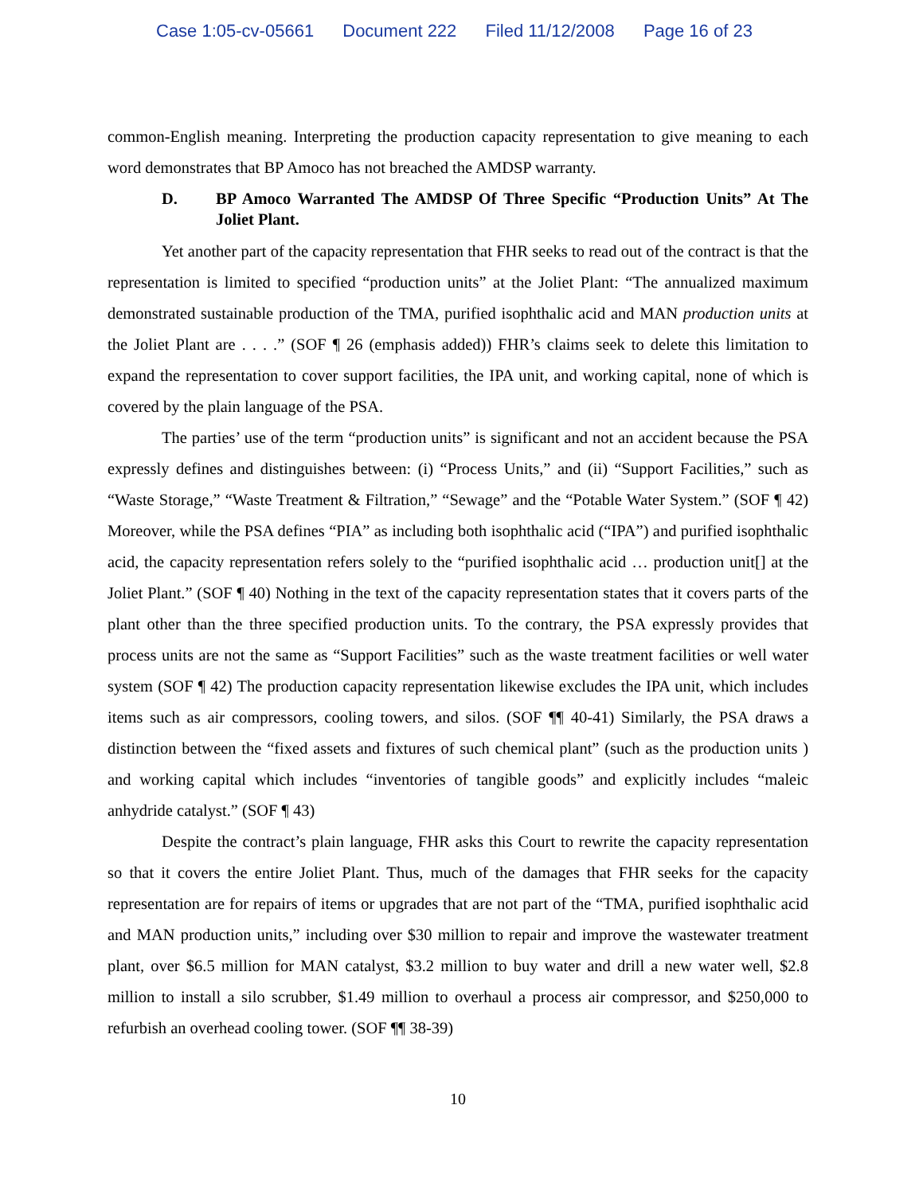Case 1:05-cv-05661 Document 222 Filed 11/12/2008 Page 16 of 23
common-English meaning. Interpreting the production capacity representation to give meaning to each word demonstrates that BP Amoco has not breached the AMDSP warranty.
D. BP Amoco Warranted The AMDSP Of Three Specific “Production Units” At The Joliet Plant.
Yet another part of the capacity representation that FHR seeks to read out of the contract is that the representation is limited to specified “production units” at the Joliet Plant: “The annualized maximum demonstrated sustainable production of the TMA, purified isophthalic acid and MAN production units at the Joliet Plant are . . . .” (SOF ¶ 26 (emphasis added)) FHR’s claims seek to delete this limitation to expand the representation to cover support facilities, the IPA unit, and working capital, none of which is covered by the plain language of the PSA.
The parties’ use of the term “production units” is significant and not an accident because the PSA expressly defines and distinguishes between: (i) “Process Units,” and (ii) “Support Facilities,” such as “Waste Storage,” “Waste Treatment & Filtration,” “Sewage” and the “Potable Water System.” (SOF ¶ 42) Moreover, while the PSA defines “PIA” as including both isophthalic acid (“IPA”) and purified isophthalic acid, the capacity representation refers solely to the “purified isophthalic acid … production unit[] at the Joliet Plant.” (SOF ¶ 40) Nothing in the text of the capacity representation states that it covers parts of the plant other than the three specified production units. To the contrary, the PSA expressly provides that process units are not the same as “Support Facilities” such as the waste treatment facilities or well water system (SOF ¶ 42) The production capacity representation likewise excludes the IPA unit, which includes items such as air compressors, cooling towers, and silos. (SOF ¶¶ 40-41) Similarly, the PSA draws a distinction between the “fixed assets and fixtures of such chemical plant” (such as the production units ) and working capital which includes “inventories of tangible goods” and explicitly includes “maleic anhydride catalyst.” (SOF ¶ 43)
Despite the contract’s plain language, FHR asks this Court to rewrite the capacity representation so that it covers the entire Joliet Plant. Thus, much of the damages that FHR seeks for the capacity representation are for repairs of items or upgrades that are not part of the “TMA, purified isophthalic acid and MAN production units,” including over $30 million to repair and improve the wastewater treatment plant, over $6.5 million for MAN catalyst, $3.2 million to buy water and drill a new water well, $2.8 million to install a silo scrubber, $1.49 million to overhaul a process air compressor, and $250,000 to refurbish an overhead cooling tower. (SOF ¶¶ 38-39)
10